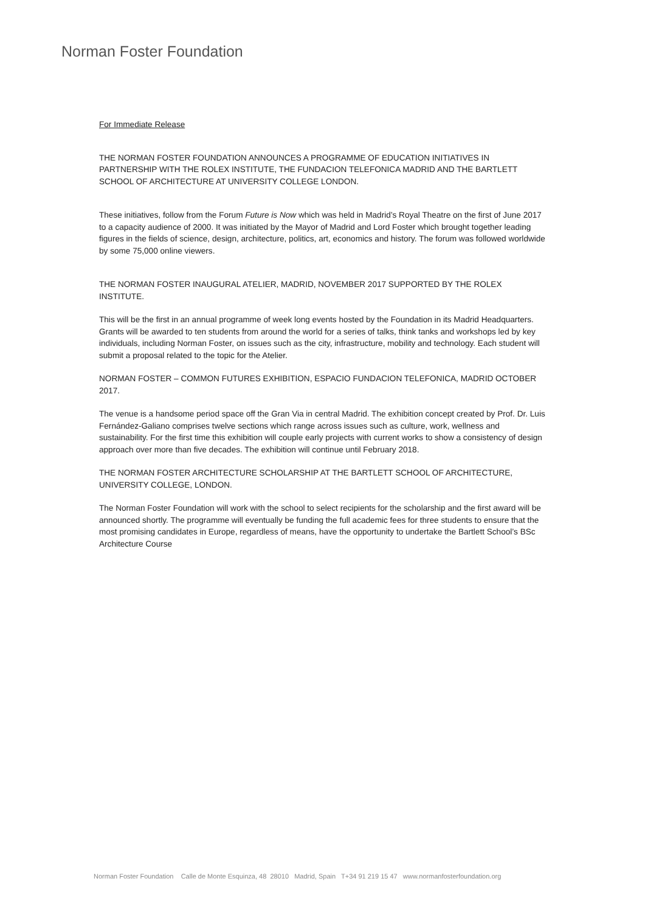Norman Foster Foundation
For Immediate Release
THE NORMAN FOSTER FOUNDATION ANNOUNCES A PROGRAMME OF EDUCATION INITIATIVES IN PARTNERSHIP WITH THE ROLEX INSTITUTE, THE FUNDACION TELEFONICA MADRID AND THE BARTLETT SCHOOL OF ARCHITECTURE AT UNIVERSITY COLLEGE LONDON.
These initiatives, follow from the Forum Future is Now which was held in Madrid’s Royal Theatre on the first of June 2017 to a capacity audience of 2000. It was initiated by the Mayor of Madrid and Lord Foster which brought together leading figures in the fields of science, design, architecture, politics, art, economics and history. The forum was followed worldwide by some 75,000 online viewers.
THE NORMAN FOSTER INAUGURAL ATELIER, MADRID, NOVEMBER 2017 SUPPORTED BY THE ROLEX INSTITUTE.
This will be the first in an annual programme of week long events hosted by the Foundation in its Madrid Headquarters. Grants will be awarded to ten students from around the world for a series of talks, think tanks and workshops led by key individuals, including Norman Foster, on issues such as the city, infrastructure, mobility and technology. Each student will submit a proposal related to the topic for the Atelier.
NORMAN FOSTER – COMMON FUTURES EXHIBITION, ESPACIO FUNDACION TELEFONICA, MADRID OCTOBER 2017.
The venue is a handsome period space off the Gran Via in central Madrid. The exhibition concept created by Prof. Dr. Luis Fernández-Galiano comprises twelve sections which range across issues such as culture, work, wellness and sustainability. For the first time this exhibition will couple early projects with current works to show a consistency of design approach over more than five decades. The exhibition will continue until February 2018.
THE NORMAN FOSTER ARCHITECTURE SCHOLARSHIP AT THE BARTLETT SCHOOL OF ARCHITECTURE, UNIVERSITY COLLEGE, LONDON.
The Norman Foster Foundation will work with the school to select recipients for the scholarship and the first award will be announced shortly. The programme will eventually be funding the full academic fees for three students to ensure that the most promising candidates in Europe, regardless of means, have the opportunity to undertake the Bartlett School’s BSc Architecture Course
Norman Foster Foundation Calle de Monte Esquinza, 48 28010 Madrid, Spain T+34 91 219 15 47 www.normanfosterfoundation.org